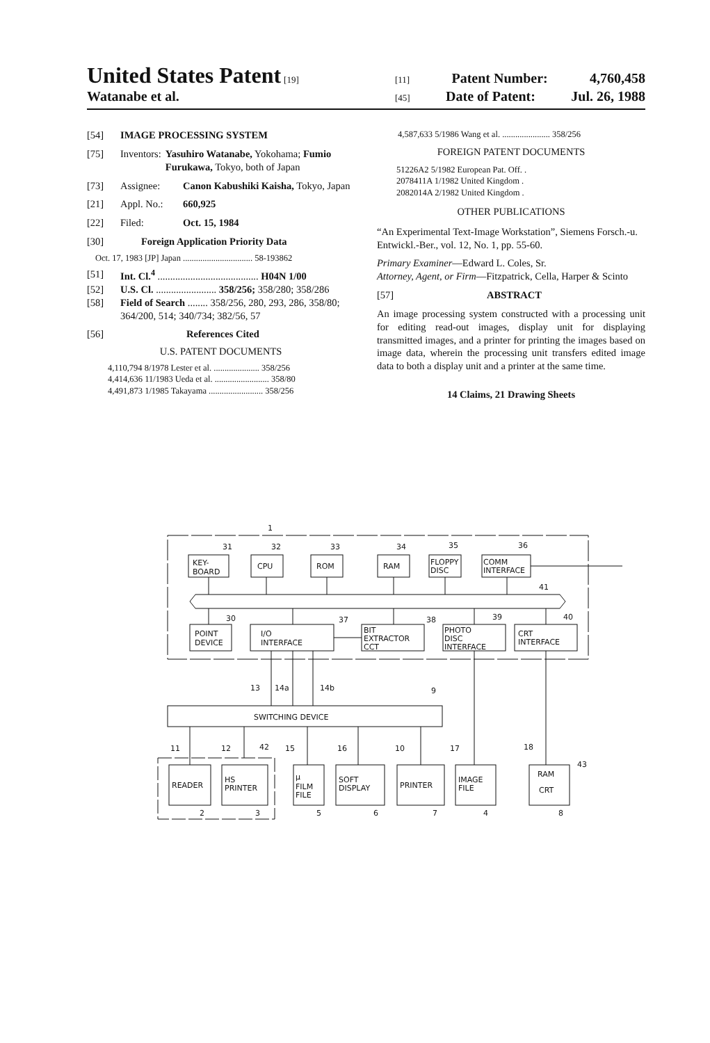United States Patent [19] [11] Patent Number: 4,760,458
Watanabe et al. [45] Date of Patent: Jul. 26, 1988
[54] IMAGE PROCESSING SYSTEM
[75] Inventors: Yasuhiro Watanabe, Yokohama; Fumio Furukawa, Tokyo, both of Japan
[73] Assignee: Canon Kabushiki Kaisha, Tokyo, Japan
[21] Appl. No.: 660,925
[22] Filed: Oct. 15, 1984
[30] Foreign Application Priority Data
Oct. 17, 1983 [JP] Japan ................................ 58-193862
[51] Int. Cl.<sup>4</sup> ........................................ H04N 1/00
[52] U.S. Cl. ........................ 358/256; 358/280; 358/286
[58] Field of Search ........ 358/256, 280, 293, 286, 358/80; 364/200, 514; 340/734; 382/56, 57
[56] References Cited
U.S. PATENT DOCUMENTS
4,110,794 8/1978 Lester et al. ..................... 358/256
4,414,636 11/1983 Ueda et al. ......................... 358/80
4,491,873 1/1985 Takayama ......................... 358/256
4,587,633 5/1986 Wang et al. ...................... 358/256
FOREIGN PATENT DOCUMENTS
51226A2 5/1982 European Pat. Off. .
2078411A 1/1982 United Kingdom .
2082014A 2/1982 United Kingdom .
OTHER PUBLICATIONS
“An Experimental Text-Image Workstation”, Siemens Forsch.-u. Entwickl.-Ber., vol. 12, No. 1, pp. 55-60.
Primary Examiner—Edward L. Coles, Sr.
Attorney, Agent, or Firm—Fitzpatrick, Cella, Harper & Scinto
[57] ABSTRACT
An image processing system constructed with a processing unit for editing read-out images, display unit for displaying transmitted images, and a printer for printing the images based on image data, wherein the processing unit transfers edited image data to both a display unit and a printer at the same time.
14 Claims, 21 Drawing Sheets
KEY-
BOARD
CPU
ROM
RAM
FLOPPY
DISC
COMM
INTERFACE
POINT
DEVICE
I/O
INTERFACE
BIT
EXTRACTOR
CCT
PHOTO
DISC
INTERFACE
CRT
INTERFACE
SWITCHING DEVICE
READER
HS
PRINTER
μ
FILM
FILE
SOFT
DISPLAY
PRINTER
IMAGE
FILE
RAM
CRT
1
31
32
33
34
35
36
41
30
37
38
39
40
13
14a
14b
9
11
12
42
15
16
10
17
18
43
2
3
5
6
7
4
8